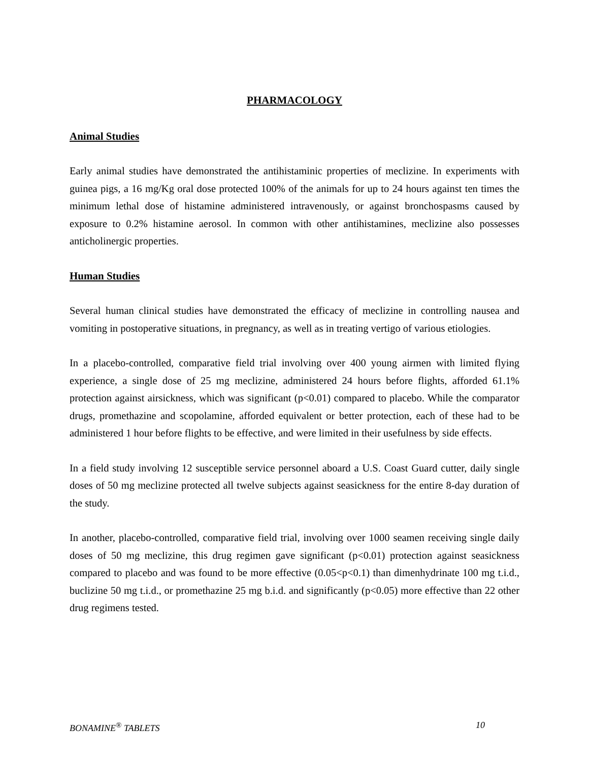PHARMACOLOGY
Animal Studies
Early animal studies have demonstrated the antihistaminic properties of meclizine. In experiments with guinea pigs, a 16 mg/Kg oral dose protected 100% of the animals for up to 24 hours against ten times the minimum lethal dose of histamine administered intravenously, or against bronchospasms caused by exposure to 0.2% histamine aerosol. In common with other antihistamines, meclizine also possesses anticholinergic properties.
Human Studies
Several human clinical studies have demonstrated the efficacy of meclizine in controlling nausea and vomiting in postoperative situations, in pregnancy, as well as in treating vertigo of various etiologies.
In a placebo-controlled, comparative field trial involving over 400 young airmen with limited flying experience, a single dose of 25 mg meclizine, administered 24 hours before flights, afforded 61.1% protection against airsickness, which was significant (p<0.01) compared to placebo. While the comparator drugs, promethazine and scopolamine, afforded equivalent or better protection, each of these had to be administered 1 hour before flights to be effective, and were limited in their usefulness by side effects.
In a field study involving 12 susceptible service personnel aboard a U.S. Coast Guard cutter, daily single doses of 50 mg meclizine protected all twelve subjects against seasickness for the entire 8-day duration of the study.
In another, placebo-controlled, comparative field trial, involving over 1000 seamen receiving single daily doses of 50 mg meclizine, this drug regimen gave significant (p<0.01) protection against seasickness compared to placebo and was found to be more effective (0.05<p<0.1) than dimenhydrinate 100 mg t.i.d., buclizine 50 mg t.i.d., or promethazine 25 mg b.i.d. and significantly (p<0.05) more effective than 22 other drug regimens tested.
BONAMINE<sup>®</sup> TABLETS 10